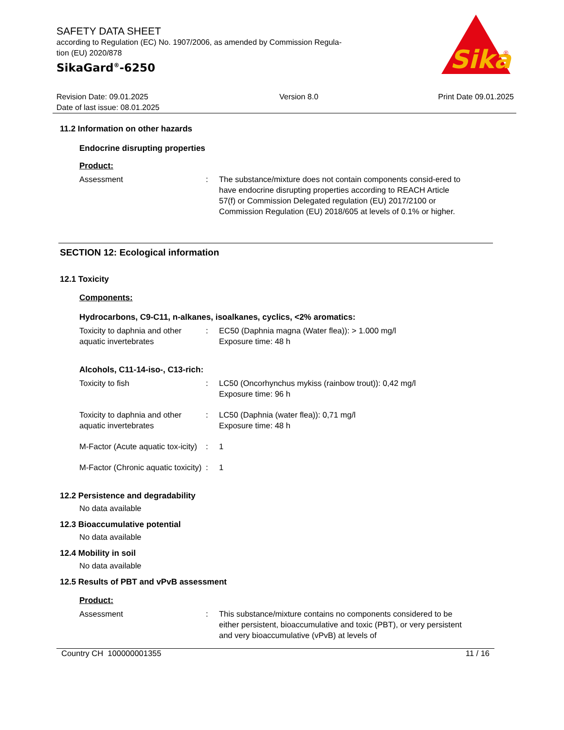SAFETY DATA SHEET
according to Regulation (EC) No. 1907/2006, as amended by Commission Regula-
tion (EU) 2020/878
SikaGard<sup>®</sup>-6250
Sika
®
Revision Date: 09.01.2025
Date of last issue: 08.01.2025
Version 8.0 Print Date 09.01.2025
11.2 Information on other hazards
Endocrine disrupting properties
Product:
Assessment : The substance/mixture does not contain components consid-ered to have endocrine disrupting properties according to REACH Article 57(f) or Commission Delegated regulation (EU) 2017/2100 or Commission Regulation (EU) 2018/605 at levels of 0.1% or higher.
SECTION 12: Ecological information
12.1 Toxicity
Components:
Hydrocarbons, C9-C11, n-alkanes, isoalkanes, cyclics, <2% aromatics:
Toxicity to daphnia and other aquatic invertebrates
: EC50 (Daphnia magna (Water flea)): > 1.000 mg/l
Exposure time: 48 h
Alcohols, C11-14-iso-, C13-rich:
Toxicity to fish : LC50 (Oncorhynchus mykiss (rainbow trout)): 0,42 mg/l
Exposure time: 96 h
Toxicity to daphnia and other aquatic invertebrates
: LC50 (Daphnia (water flea)): 0,71 mg/l
Exposure time: 48 h
M-Factor (Acute aquatic tox-icity)
: 1
M-Factor (Chronic aquatic toxicity)
: 1
12.2 Persistence and degradability
No data available
12.3 Bioaccumulative potential
No data available
12.4 Mobility in soil
No data available
12.5 Results of PBT and vPvB assessment
Product:
Assessment : This substance/mixture contains no components considered to be either persistent, bioaccumulative and toxic (PBT), or very persistent and very bioaccumulative (vPvB) at levels of
Country CH 100000001355 11 / 16